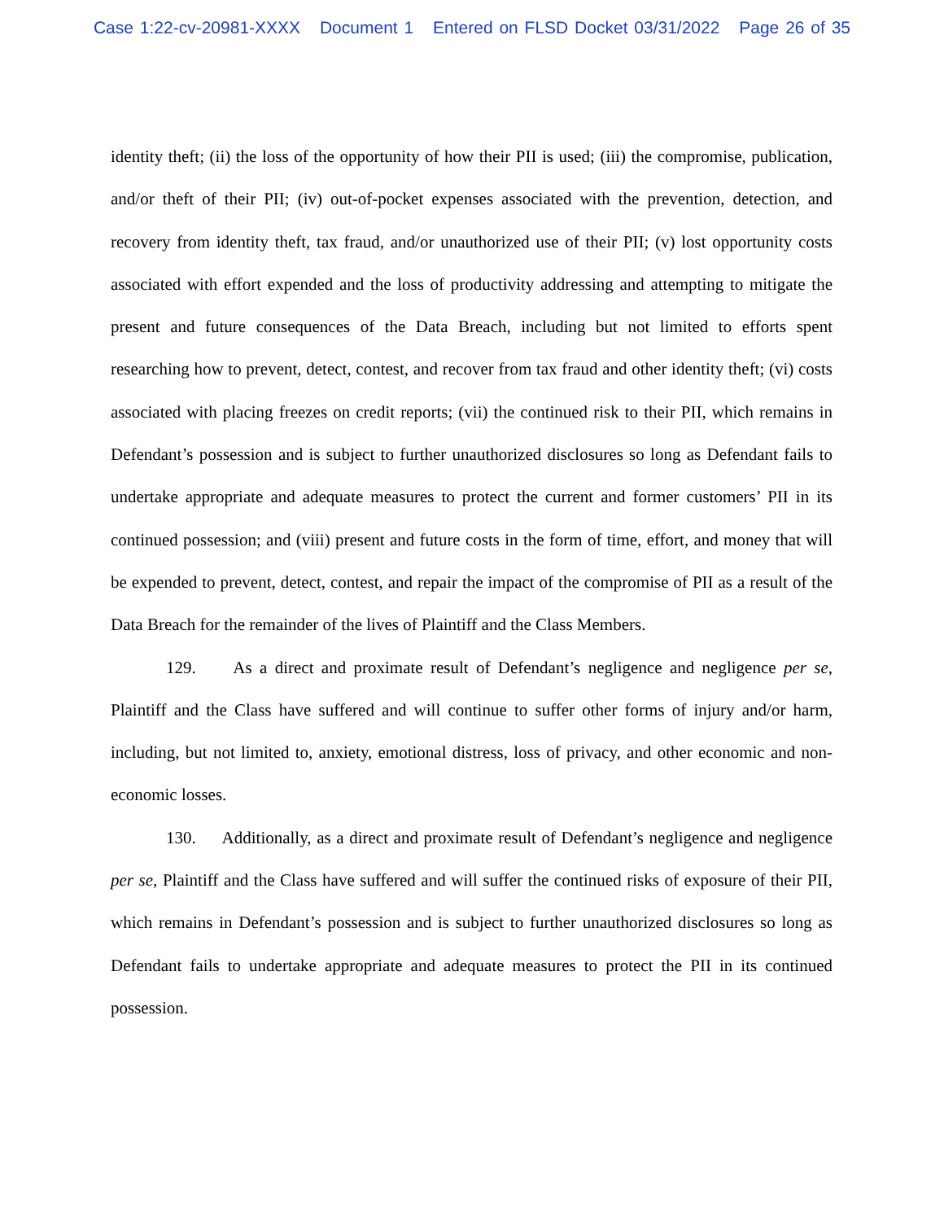Case 1:22-cv-20981-XXXX Document 1 Entered on FLSD Docket 03/31/2022 Page 26 of 35
identity theft; (ii) the loss of the opportunity of how their PII is used; (iii) the compromise, publication, and/or theft of their PII; (iv) out-of-pocket expenses associated with the prevention, detection, and recovery from identity theft, tax fraud, and/or unauthorized use of their PII; (v) lost opportunity costs associated with effort expended and the loss of productivity addressing and attempting to mitigate the present and future consequences of the Data Breach, including but not limited to efforts spent researching how to prevent, detect, contest, and recover from tax fraud and other identity theft; (vi) costs associated with placing freezes on credit reports; (vii) the continued risk to their PII, which remains in Defendant’s possession and is subject to further unauthorized disclosures so long as Defendant fails to undertake appropriate and adequate measures to protect the current and former customers’ PII in its continued possession; and (viii) present and future costs in the form of time, effort, and money that will be expended to prevent, detect, contest, and repair the impact of the compromise of PII as a result of the Data Breach for the remainder of the lives of Plaintiff and the Class Members.
129. As a direct and proximate result of Defendant’s negligence and negligence per se, Plaintiff and the Class have suffered and will continue to suffer other forms of injury and/or harm, including, but not limited to, anxiety, emotional distress, loss of privacy, and other economic and non-economic losses.
130. Additionally, as a direct and proximate result of Defendant’s negligence and negligence per se, Plaintiff and the Class have suffered and will suffer the continued risks of exposure of their PII, which remains in Defendant’s possession and is subject to further unauthorized disclosures so long as Defendant fails to undertake appropriate and adequate measures to protect the PII in its continued possession.